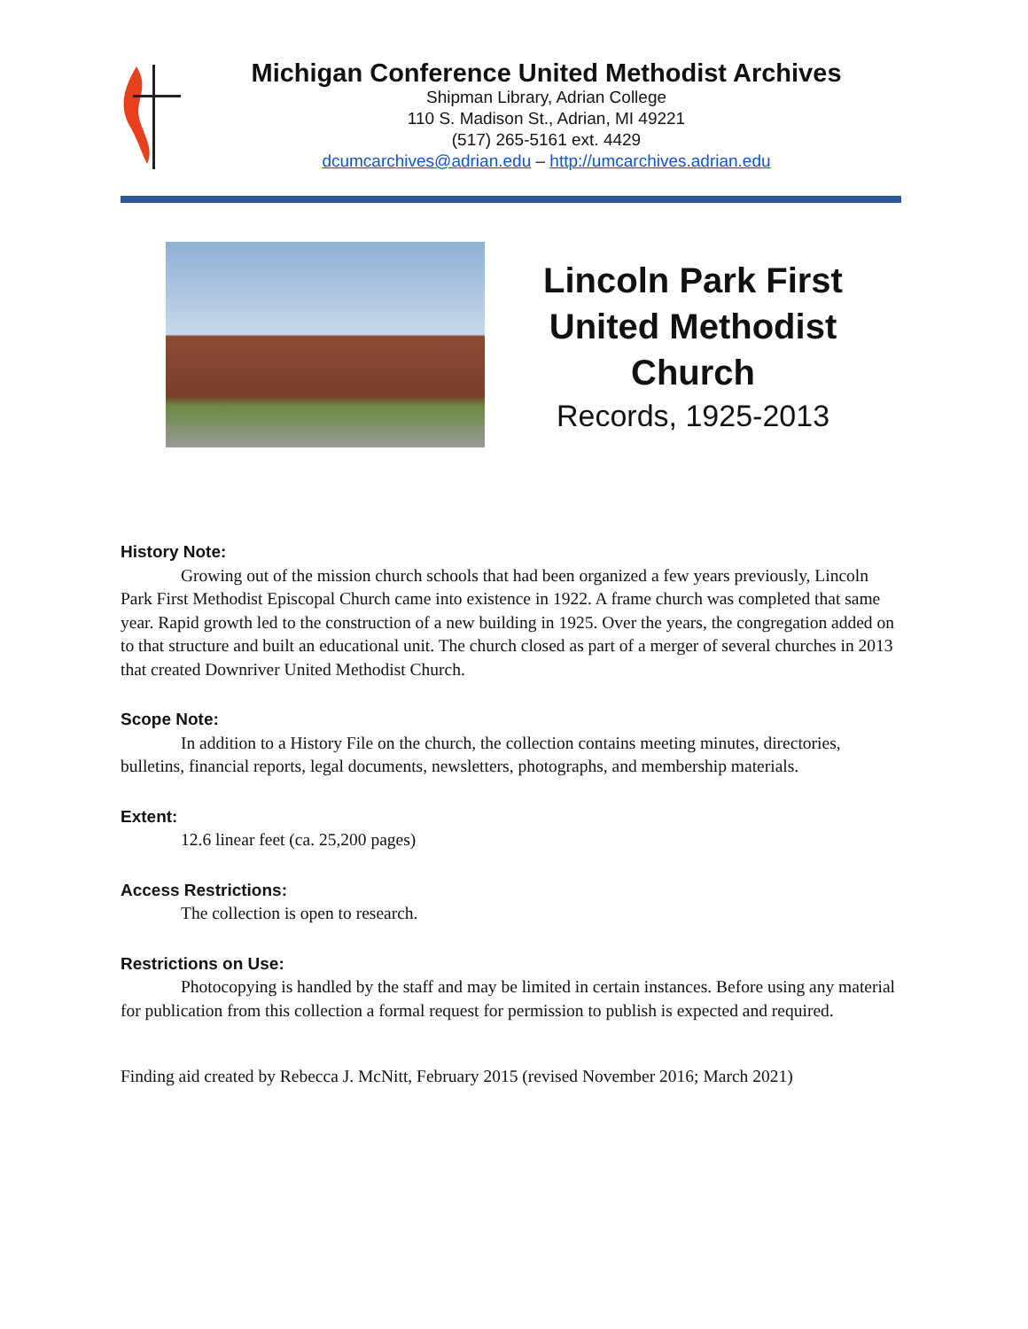Michigan Conference United Methodist Archives
Shipman Library, Adrian College
110 S. Madison St., Adrian, MI 49221
(517) 265-5161 ext. 4429
dcumcarchives@adrian.edu – http://umcarchives.adrian.edu
Lincoln Park First
United Methodist
Church
Records, 1925-2013
History Note:
Growing out of the mission church schools that had been organized a few years previously, Lincoln Park First Methodist Episcopal Church came into existence in 1922. A frame church was completed that same year. Rapid growth led to the construction of a new building in 1925. Over the years, the congregation added on to that structure and built an educational unit. The church closed as part of a merger of several churches in 2013 that created Downriver United Methodist Church.
Scope Note:
In addition to a History File on the church, the collection contains meeting minutes, directories, bulletins, financial reports, legal documents, newsletters, photographs, and membership materials.
Extent:
12.6 linear feet (ca. 25,200 pages)
Access Restrictions:
The collection is open to research.
Restrictions on Use:
Photocopying is handled by the staff and may be limited in certain instances. Before using any material for publication from this collection a formal request for permission to publish is expected and required.
Finding aid created by Rebecca J. McNitt, February 2015 (revised November 2016; March 2021)